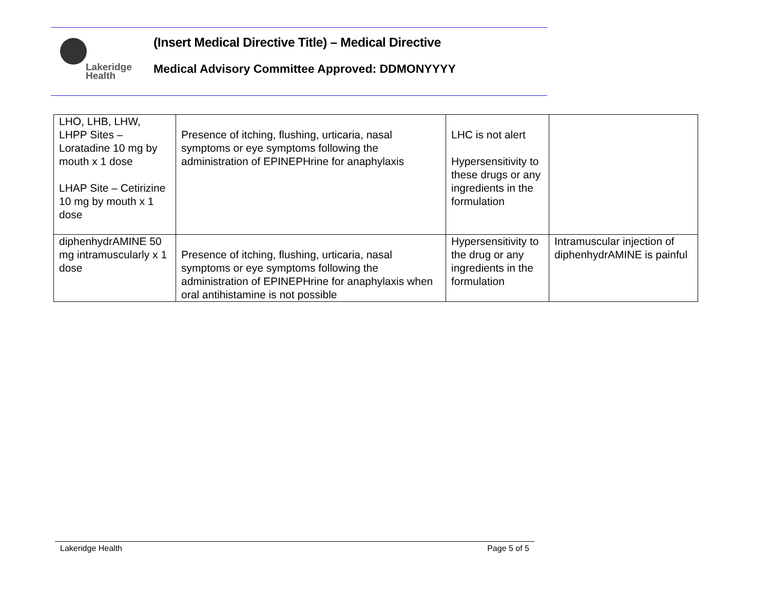Lakeridge
Health
(Insert Medical Directive Title) – Medical Directive
Medical Advisory Committee Approved: DDMONYYYY
| LHO, LHB, LHW, LHPP Sites – Loratadine 10 mg by mouth x 1 dose LHAP Site – Cetirizine 10 mg by mouth x 1 dose | Presence of itching, flushing, urticaria, nasal symptoms or eye symptoms following the administration of EPINEPHrine for anaphylaxis | LHC is not alert Hypersensitivity to these drugs or any ingredients in the formulation | |
| diphenhydrAMINE 50 mg intramuscularly x 1 dose | Presence of itching, flushing, urticaria, nasal symptoms or eye symptoms following the administration of EPINEPHrine for anaphylaxis when oral antihistamine is not possible | Hypersensitivity to the drug or any ingredients in the formulation | Intramuscular injection of diphenhydrAMINE is painful |
Lakeridge Health Page 5 of 5